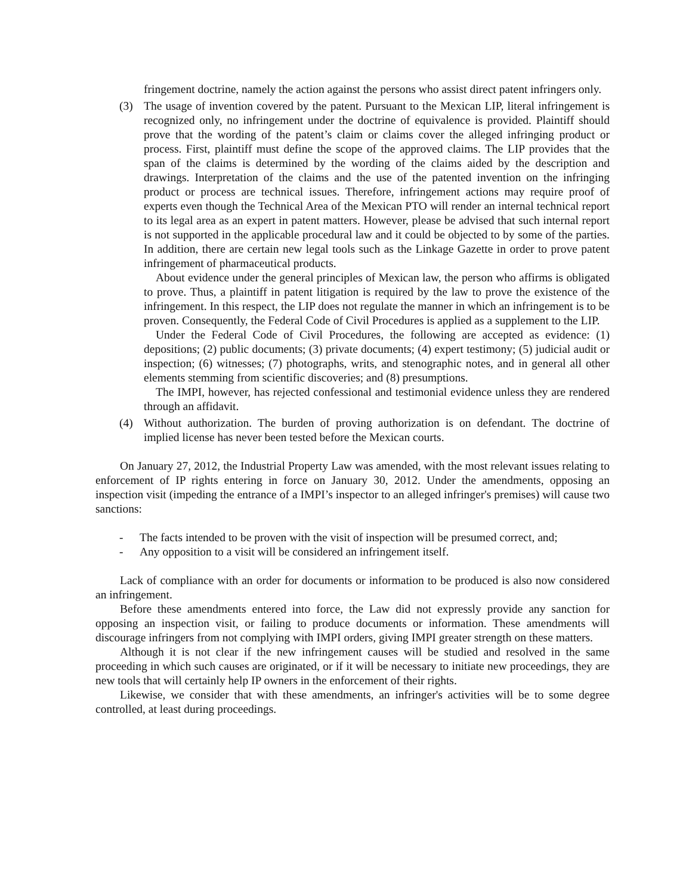fringement doctrine, namely the action against the persons who assist direct patent infringers only.
(3) The usage of invention covered by the patent. Pursuant to the Mexican LIP, literal infringement is recognized only, no infringement under the doctrine of equivalence is provided. Plaintiff should prove that the wording of the patent’s claim or claims cover the alleged infringing product or process. First, plaintiff must define the scope of the approved claims. The LIP provides that the span of the claims is determined by the wording of the claims aided by the description and drawings. Interpretation of the claims and the use of the patented invention on the infringing product or process are technical issues. Therefore, infringement actions may require proof of experts even though the Technical Area of the Mexican PTO will render an internal technical report to its legal area as an expert in patent matters. However, please be advised that such internal report is not supported in the applicable procedural law and it could be objected to by some of the parties. In addition, there are certain new legal tools such as the Linkage Gazette in order to prove patent infringement of pharmaceutical products.
About evidence under the general principles of Mexican law, the person who affirms is obligated to prove. Thus, a plaintiff in patent litigation is required by the law to prove the existence of the infringement. In this respect, the LIP does not regulate the manner in which an infringement is to be proven. Consequently, the Federal Code of Civil Procedures is applied as a supplement to the LIP.
Under the Federal Code of Civil Procedures, the following are accepted as evidence: (1) depositions; (2) public documents; (3) private documents; (4) expert testimony; (5) judicial audit or inspection; (6) witnesses; (7) photographs, writs, and stenographic notes, and in general all other elements stemming from scientific discoveries; and (8) presumptions.
The IMPI, however, has rejected confessional and testimonial evidence unless they are rendered through an affidavit.
(4) Without authorization. The burden of proving authorization is on defendant. The doctrine of implied license has never been tested before the Mexican courts.
On January 27, 2012, the Industrial Property Law was amended, with the most relevant issues relating to enforcement of IP rights entering in force on January 30, 2012. Under the amendments, opposing an inspection visit (impeding the entrance of a IMPI’s inspector to an alleged infringer's premises) will cause two sanctions:
- The facts intended to be proven with the visit of inspection will be presumed correct, and;
- Any opposition to a visit will be considered an infringement itself.
Lack of compliance with an order for documents or information to be produced is also now considered an infringement.
Before these amendments entered into force, the Law did not expressly provide any sanction for opposing an inspection visit, or failing to produce documents or information. These amendments will discourage infringers from not complying with IMPI orders, giving IMPI greater strength on these matters.
Although it is not clear if the new infringement causes will be studied and resolved in the same proceeding in which such causes are originated, or if it will be necessary to initiate new proceedings, they are new tools that will certainly help IP owners in the enforcement of their rights.
Likewise, we consider that with these amendments, an infringer's activities will be to some degree controlled, at least during proceedings.